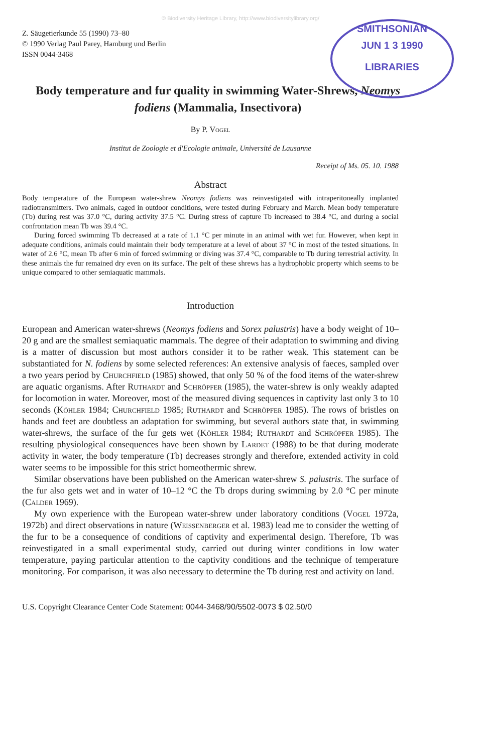© Biodiversity Heritage Library, http://www.biodiversitylibrary.org/
SMITHSONIAN
JUN 1 3 1990
LIBRARIES
Z. Säugetierkunde 55 (1990) 73–80
© 1990 Verlag Paul Parey, Hamburg und Berlin
ISSN 0044-3468
Body temperature and fur quality in swimming Water-Shrews, Neomys fodiens (Mammalia, Insectivora)
By P. Vogel
Institut de Zoologie et d'Ecologie animale, Université de Lausanne
Receipt of Ms. 05. 10. 1988
Abstract
Body temperature of the European water-shrew Neomys fodiens was reinvestigated with intraperitoneally implanted radiotransmitters. Two animals, caged in outdoor conditions, were tested during February and March. Mean body temperature (Tb) during rest was 37.0 °C, during activity 37.5 °C. During stress of capture Tb increased to 38.4 °C, and during a social confrontation mean Tb was 39.4 °C.
During forced swimming Tb decreased at a rate of 1.1 °C per minute in an animal with wet fur. However, when kept in adequate conditions, animals could maintain their body temperature at a level of about 37 °C in most of the tested situations. In water of 2.6 °C, mean Tb after 6 min of forced swimming or diving was 37.4 °C, comparable to Tb during terrestrial activity. In these animals the fur remained dry even on its surface. The pelt of these shrews has a hydrophobic property which seems to be unique compared to other semiaquatic mammals.
Introduction
European and American water-shrews (Neomys fodiens and Sorex palustris) have a body weight of 10–20 g and are the smallest semiaquatic mammals. The degree of their adaptation to swimming and diving is a matter of discussion but most authors consider it to be rather weak. This statement can be substantiated for N. fodiens by some selected references: An extensive analysis of faeces, sampled over a two years period by Churchfield (1985) showed, that only 50 % of the food items of the water-shrew are aquatic organisms. After Ruthardt and Schröpfer (1985), the water-shrew is only weakly adapted for locomotion in water. Moreover, most of the measured diving sequences in captivity last only 3 to 10 seconds (Köhler 1984; Churchfield 1985; Ruthardt and Schröpfer 1985). The rows of bristles on hands and feet are doubtless an adaptation for swimming, but several authors state that, in swimming water-shrews, the surface of the fur gets wet (Köhler 1984; Ruthardt and Schröpfer 1985). The resulting physiological consequences have been shown by Lardet (1988) to be that during moderate activity in water, the body temperature (Tb) decreases strongly and therefore, extended activity in cold water seems to be impossible for this strict homeothermic shrew.
Similar observations have been published on the American water-shrew S. palustris. The surface of the fur also gets wet and in water of 10–12 °C the Tb drops during swimming by 2.0 °C per minute (Calder 1969).
My own experience with the European water-shrew under laboratory conditions (Vogel 1972a, 1972b) and direct observations in nature (Weissenberger et al. 1983) lead me to consider the wetting of the fur to be a consequence of conditions of captivity and experimental design. Therefore, Tb was reinvestigated in a small experimental study, carried out during winter conditions in low water temperature, paying particular attention to the captivity conditions and the technique of temperature monitoring. For comparison, it was also necessary to determine the Tb during rest and activity on land.
U.S. Copyright Clearance Center Code Statement: 0044-3468/90/5502-0073 $ 02.50/0